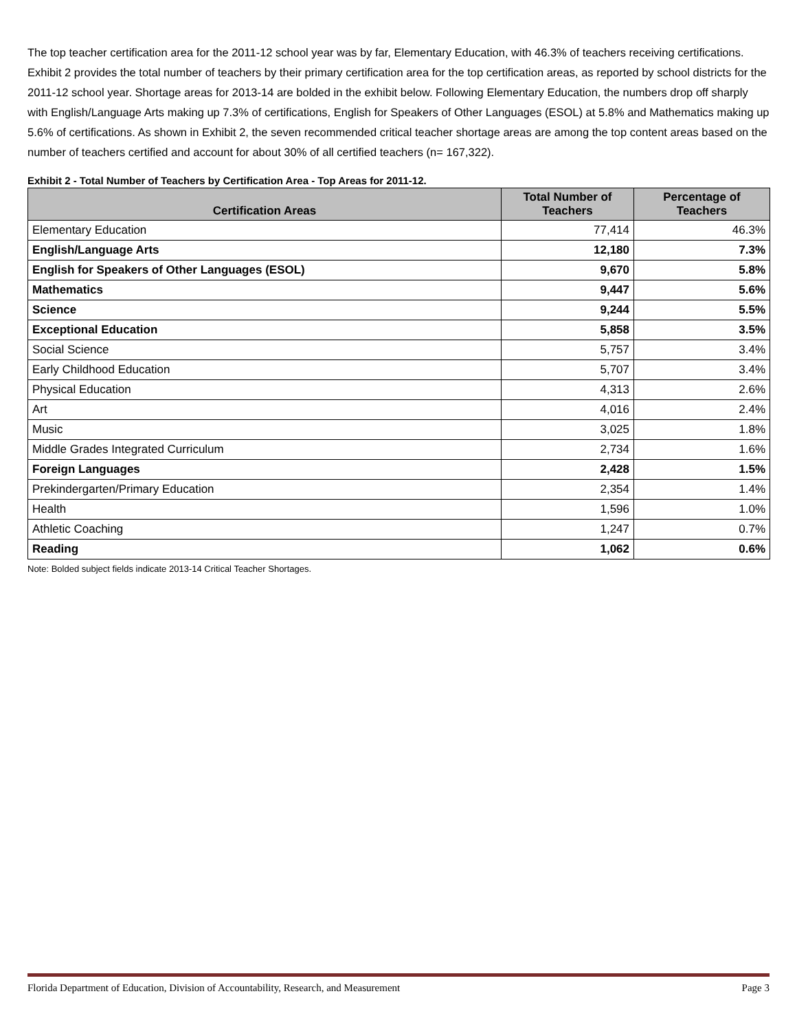The top teacher certification area for the 2011-12 school year was by far, Elementary Education, with 46.3% of teachers receiving certifications. Exhibit 2 provides the total number of teachers by their primary certification area for the top certification areas, as reported by school districts for the 2011-12 school year. Shortage areas for 2013-14 are bolded in the exhibit below. Following Elementary Education, the numbers drop off sharply with English/Language Arts making up 7.3% of certifications, English for Speakers of Other Languages (ESOL) at 5.8% and Mathematics making up 5.6% of certifications. As shown in Exhibit 2, the seven recommended critical teacher shortage areas are among the top content areas based on the number of teachers certified and account for about 30% of all certified teachers (n= 167,322).
Exhibit 2 - Total Number of Teachers by Certification Area - Top Areas for 2011-12.
| Certification Areas | Total Number of Teachers | Percentage of Teachers |
| --- | --- | --- |
| Elementary Education | 77,414 | 46.3% |
| English/Language Arts | 12,180 | 7.3% |
| English for Speakers of Other Languages (ESOL) | 9,670 | 5.8% |
| Mathematics | 9,447 | 5.6% |
| Science | 9,244 | 5.5% |
| Exceptional Education | 5,858 | 3.5% |
| Social Science | 5,757 | 3.4% |
| Early Childhood Education | 5,707 | 3.4% |
| Physical Education | 4,313 | 2.6% |
| Art | 4,016 | 2.4% |
| Music | 3,025 | 1.8% |
| Middle Grades Integrated Curriculum | 2,734 | 1.6% |
| Foreign Languages | 2,428 | 1.5% |
| Prekindergarten/Primary Education | 2,354 | 1.4% |
| Health | 1,596 | 1.0% |
| Athletic Coaching | 1,247 | 0.7% |
| Reading | 1,062 | 0.6% |
Note: Bolded subject fields indicate 2013-14 Critical Teacher Shortages.
Florida Department of Education, Division of Accountability, Research, and Measurement Page 3